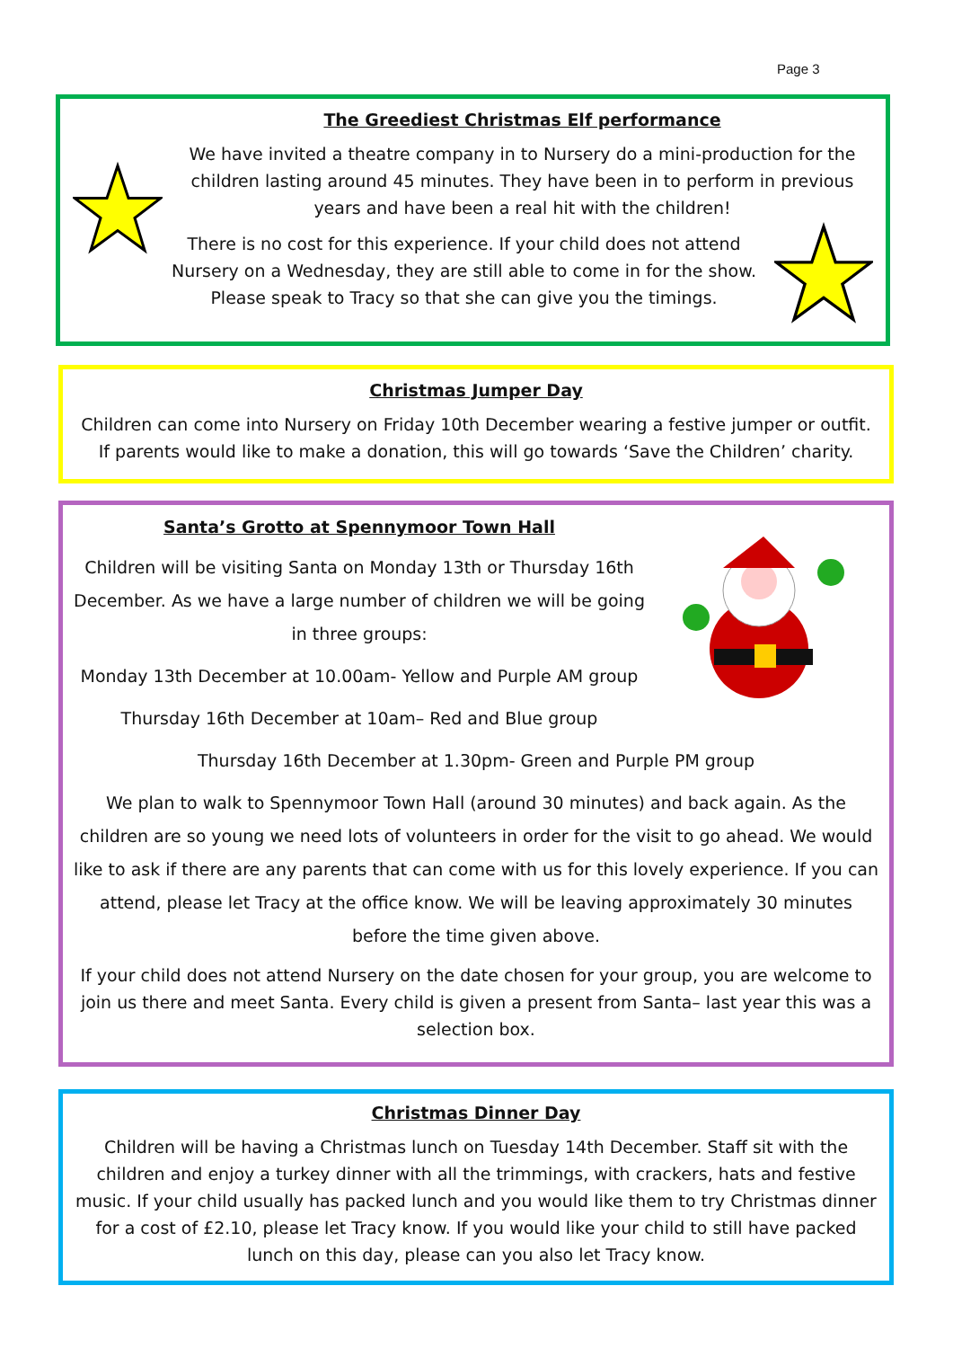Page 3
The Greediest Christmas Elf performance
We have invited a theatre company in to Nursery do a mini-production for the children lasting around 45 minutes. They have been in to perform in previous years and have been a real hit with the children!
There is no cost for this experience. If your child does not attend Nursery on a Wednesday, they are still able to come in for the show. Please speak to Tracy so that she can give you the timings.
Christmas Jumper Day
Children can come into Nursery on Friday 10th December wearing a festive jumper or outfit. If parents would like to make a donation, this will go towards ‘Save the Children’ charity.
Santa’s Grotto at Spennymoor Town Hall
Children will be visiting Santa on Monday 13th or Thursday 16th December. As we have a large number of children we will be going in three groups:
Monday 13th December at 10.00am- Yellow and Purple AM group
Thursday 16th December at 10am– Red and Blue group
Thursday 16th December at 1.30pm- Green and Purple PM group
We plan to walk to Spennymoor Town Hall (around 30 minutes) and back again. As the children are so young we need lots of volunteers in order for the visit to go ahead. We would like to ask if there are any parents that can come with us for this lovely experience. If you can attend, please let Tracy at the office know. We will be leaving approximately 30 minutes before the time given above.
If your child does not attend Nursery on the date chosen for your group, you are welcome to join us there and meet Santa. Every child is given a present from Santa– last year this was a selection box.
Christmas Dinner Day
Children will be having a Christmas lunch on Tuesday 14th December. Staff sit with the children and enjoy a turkey dinner with all the trimmings, with crackers, hats and festive music. If your child usually has packed lunch and you would like them to try Christmas dinner for a cost of £2.10, please let Tracy know. If you would like your child to still have packed lunch on this day, please can you also let Tracy know.